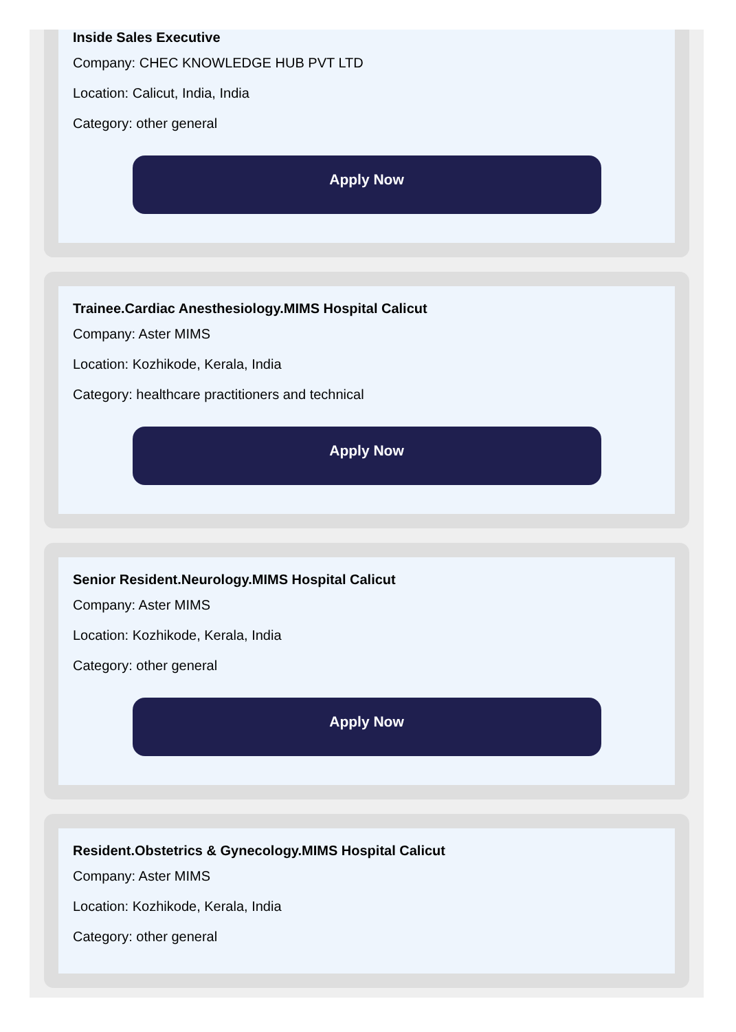Inside Sales Executive
Company: CHEC KNOWLEDGE HUB PVT LTD
Location: Calicut, India, India
Category: other general
Apply Now
Trainee.Cardiac Anesthesiology.MIMS Hospital Calicut
Company: Aster MIMS
Location: Kozhikode, Kerala, India
Category: healthcare practitioners and technical
Apply Now
Senior Resident.Neurology.MIMS Hospital Calicut
Company: Aster MIMS
Location: Kozhikode, Kerala, India
Category: other general
Apply Now
Resident.Obstetrics & Gynecology.MIMS Hospital Calicut
Company: Aster MIMS
Location: Kozhikode, Kerala, India
Category: other general